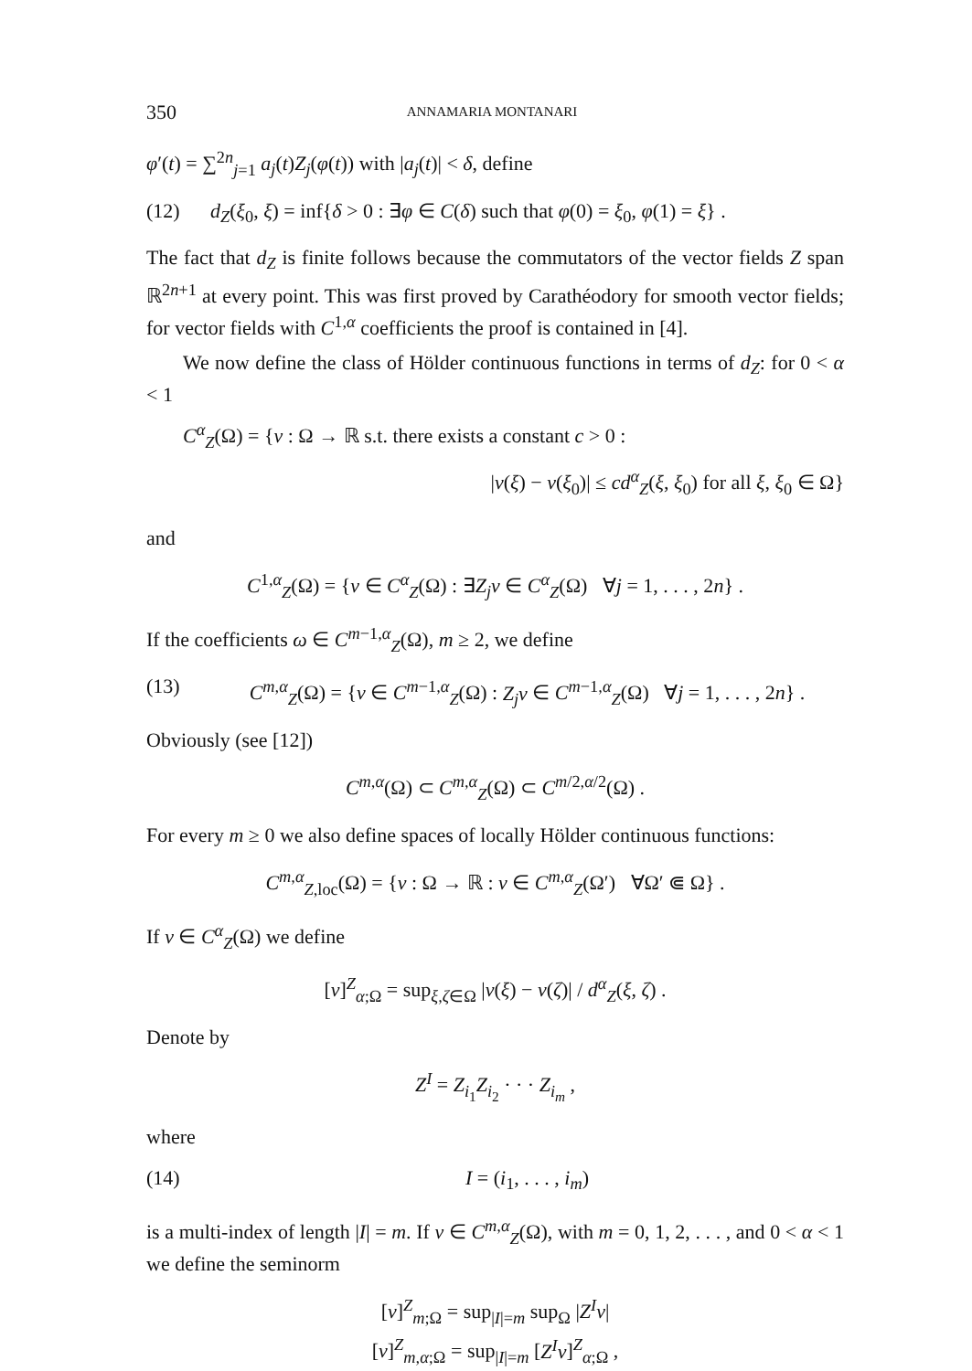350 ANNAMARIA MONTANARI
φ′(t) = ∑<sup>2n</sup><sub>j=1</sub> a<sub>j</sub>(t)Z<sub>j</sub>(φ(t)) with |a<sub>j</sub>(t)| < δ, define
(12) d<sub>Z</sub>(ξ<sub>0</sub>, ξ) = inf{δ > 0 : ∃φ ∈ C(δ) such that φ(0) = ξ<sub>0</sub>, φ(1) = ξ} .
The fact that d<sub>Z</sub> is finite follows because the commutators of the vector fields Z span ℝ<sup>2n+1</sup> at every point. This was first proved by Carathéodory for smooth vector fields; for vector fields with C<sup>1,α</sup> coefficients the proof is contained in [4].
We now define the class of Hölder continuous functions in terms of d<sub>Z</sub>: for 0 < α < 1
C<sup>α</sup><sub>Z</sub>(Ω) = {v : Ω → ℝ s.t. there exists a constant c > 0 :
|v(ξ) − v(ξ<sub>0</sub>)| ≤ cd<sup>α</sup><sub>Z</sub>(ξ, ξ<sub>0</sub>) for all ξ, ξ<sub>0</sub> ∈ Ω}
and
C<sup>1,α</sup><sub>Z</sub>(Ω) = {v ∈ C<sup>α</sup><sub>Z</sub>(Ω) : ∃Z<sub>j</sub>v ∈ C<sup>α</sup><sub>Z</sub>(Ω) ∀j = 1, . . . , 2n} .
If the coefficients ω ∈ C<sup>m−1,α</sup><sub>Z</sub>(Ω), m ≥ 2, we define
(13) C<sup>m,α</sup><sub>Z</sub>(Ω) = {v ∈ C<sup>m−1,α</sup><sub>Z</sub>(Ω) : Z<sub>j</sub>v ∈ C<sup>m−1,α</sup><sub>Z</sub>(Ω) ∀j = 1, . . . , 2n} .
Obviously (see [12])
C<sup>m,α</sup>(Ω) ⊂ C<sup>m,α</sup><sub>Z</sub>(Ω) ⊂ C<sup>m/2,α/2</sup>(Ω) .
For every m ≥ 0 we also define spaces of locally Hölder continuous functions:
C<sup>m,α</sup><sub>Z,loc</sub>(Ω) = {v : Ω → ℝ : v ∈ C<sup>m,α</sup><sub>Z</sub>(Ω′) ∀Ω′ ⋐ Ω} .
If v ∈ C<sup>α</sup><sub>Z</sub>(Ω) we define
[v]<sup>Z</sup><sub>α;Ω</sub> = sup<sub>ξ,ζ∈Ω</sub> |v(ξ) − v(ζ)| / d<sup>α</sup><sub>Z</sub>(ξ, ζ) .
Denote by
Z<sup>I</sup> = Z<sub>i<sub>1</sub></sub>Z<sub>i<sub>2</sub></sub> · · · Z<sub>i<sub>m</sub></sub> ,
where
(14) I = (i<sub>1</sub>, . . . , i<sub>m</sub>)
is a multi-index of length |I| = m. If v ∈ C<sup>m,α</sup><sub>Z</sub>(Ω), with m = 0, 1, 2, . . . , and 0 < α < 1 we define the seminorm
[v]<sup>Z</sup><sub>m;Ω</sub> = sup<sub>|I|=m</sub> sup<sub>Ω</sub> |Z<sup>I</sup>v|
[v]<sup>Z</sup><sub>m,α;Ω</sub> = sup<sub>|I|=m</sub> [Z<sup>I</sup>v]<sup>Z</sup><sub>α;Ω</sub> ,